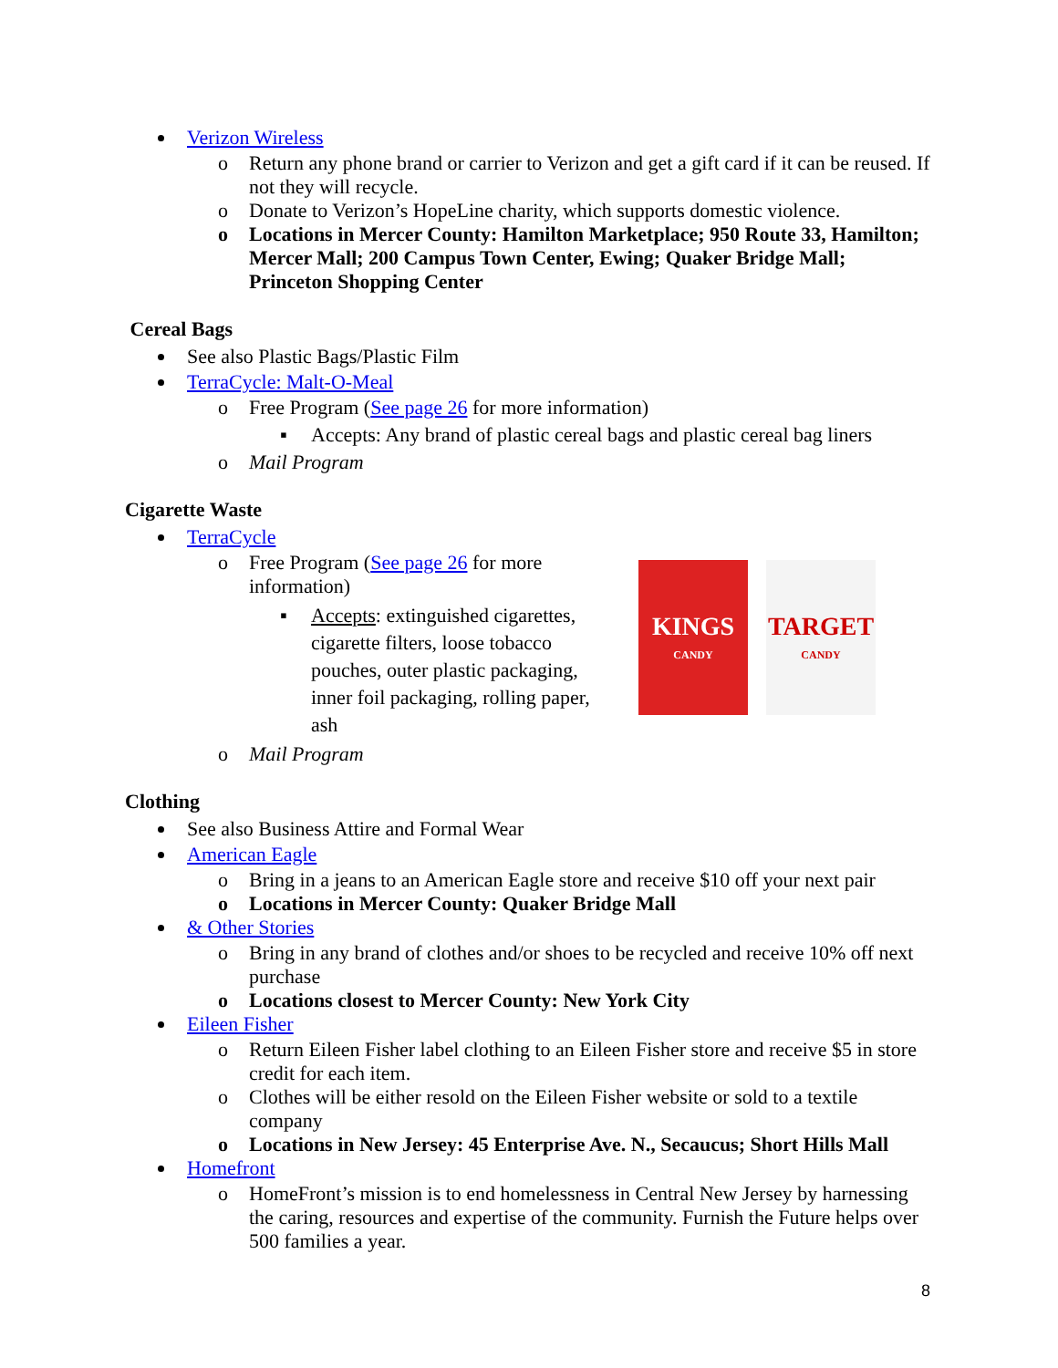Verizon Wireless
o Return any phone brand or carrier to Verizon and get a gift card if it can be reused. If not they will recycle.
o Donate to Verizon’s HopeLine charity, which supports domestic violence.
o Locations in Mercer County: Hamilton Marketplace; 950 Route 33, Hamilton; Mercer Mall; 200 Campus Town Center, Ewing; Quaker Bridge Mall; Princeton Shopping Center
Cereal Bags
See also Plastic Bags/Plastic Film
TerraCycle: Malt-O-Meal
o Free Program (See page 26 for more information)
▪ Accepts: Any brand of plastic cereal bags and plastic cereal bag liners
o Mail Program
Cigarette Waste
TerraCycle
KINGS
CANDY
TARGET
CANDY
o Free Program (See page 26 for more information)
▪ Accepts: extinguished cigarettes, cigarette filters, loose tobacco pouches, outer plastic packaging, inner foil packaging, rolling paper, ash
o Mail Program
Clothing
See also Business Attire and Formal Wear
American Eagle
o Bring in a jeans to an American Eagle store and receive $10 off your next pair
o Locations in Mercer County: Quaker Bridge Mall
& Other Stories
o Bring in any brand of clothes and/or shoes to be recycled and receive 10% off next purchase
o Locations closest to Mercer County: New York City
Eileen Fisher
o Return Eileen Fisher label clothing to an Eileen Fisher store and receive $5 in store credit for each item.
o Clothes will be either resold on the Eileen Fisher website or sold to a textile company
o Locations in New Jersey: 45 Enterprise Ave. N., Secaucus; Short Hills Mall
Homefront
o HomeFront’s mission is to end homelessness in Central New Jersey by harnessing the caring, resources and expertise of the community. Furnish the Future helps over 500 families a year.
8